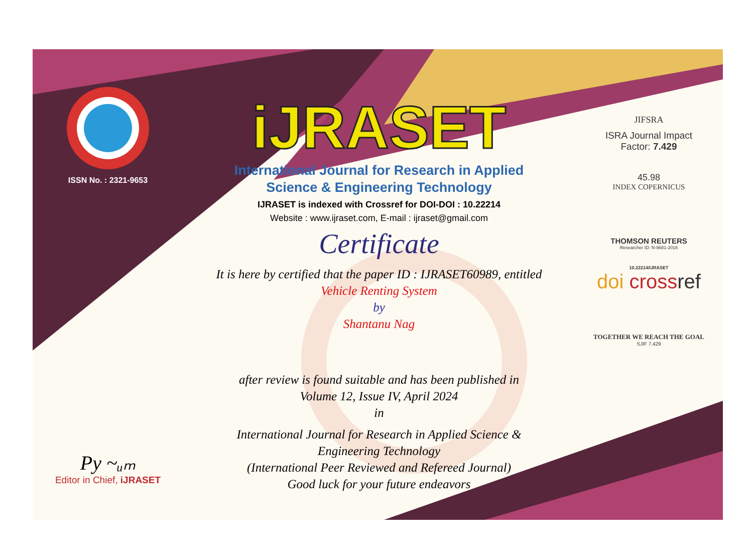ISSN No. : 2321-9653
Py ~ᵤₘ
Editor in Chief, iJRASET
iJRASET
International Journal for Research in Applied
Science & Engineering Technology
IJRASET is indexed with Crossref for DOI-DOI : 10.22214
Website : www.ijraset.com, E-mail : ijraset@gmail.com
Certificate
It is here by certified that the paper ID : IJRASET60989, entitled
Vehicle Renting System
by
Shantanu Nag
after review is found suitable and has been published in
Volume 12, Issue IV, April 2024
in
International Journal for Research in Applied Science &
Engineering Technology
(International Peer Reviewed and Refereed Journal)
Good luck for your future endeavors
JIFSRA
ISRA Journal Impact
Factor: 7.429
45.98
INDEX COPERNICUS
THOMSON REUTERS
Researcher ID: N-9681-2016
10.22214/IJRASET
doi cross ref
TOGETHER WE REACH THE GOAL
SJIF 7.429